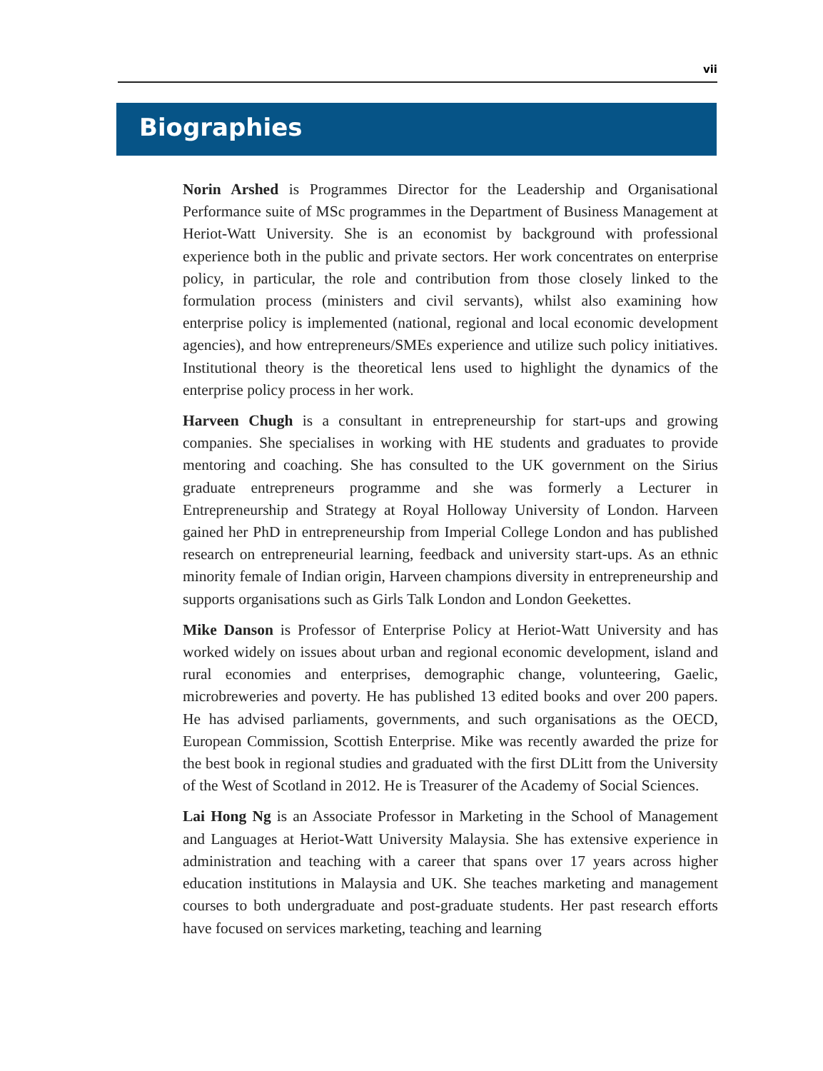vii
Biographies
Norin Arshed is Programmes Director for the Leadership and Organisational Performance suite of MSc programmes in the Department of Business Management at Heriot-Watt University. She is an economist by background with professional experience both in the public and private sectors. Her work concentrates on enterprise policy, in particular, the role and contribution from those closely linked to the formulation process (ministers and civil servants), whilst also examining how enterprise policy is implemented (national, regional and local economic development agencies), and how entrepreneurs/SMEs experience and utilize such policy initiatives. Institutional theory is the theoretical lens used to highlight the dynamics of the enterprise policy process in her work.
Harveen Chugh is a consultant in entrepreneurship for start-ups and growing companies. She specialises in working with HE students and graduates to provide mentoring and coaching. She has consulted to the UK government on the Sirius graduate entrepreneurs programme and she was formerly a Lecturer in Entrepreneurship and Strategy at Royal Holloway University of London. Harveen gained her PhD in entrepreneurship from Imperial College London and has published research on entrepreneurial learning, feedback and university start-ups. As an ethnic minority female of Indian origin, Harveen champions diversity in entrepreneurship and supports organisations such as Girls Talk London and London Geekettes.
Mike Danson is Professor of Enterprise Policy at Heriot-Watt University and has worked widely on issues about urban and regional economic development, island and rural economies and enterprises, demographic change, volunteering, Gaelic, microbreweries and poverty. He has published 13 edited books and over 200 papers. He has advised parliaments, governments, and such organisations as the OECD, European Commission, Scottish Enterprise. Mike was recently awarded the prize for the best book in regional studies and graduated with the first DLitt from the University of the West of Scotland in 2012. He is Treasurer of the Academy of Social Sciences.
Lai Hong Ng is an Associate Professor in Marketing in the School of Management and Languages at Heriot-Watt University Malaysia. She has extensive experience in administration and teaching with a career that spans over 17 years across higher education institutions in Malaysia and UK. She teaches marketing and management courses to both undergraduate and post-graduate students. Her past research efforts have focused on services marketing, teaching and learning